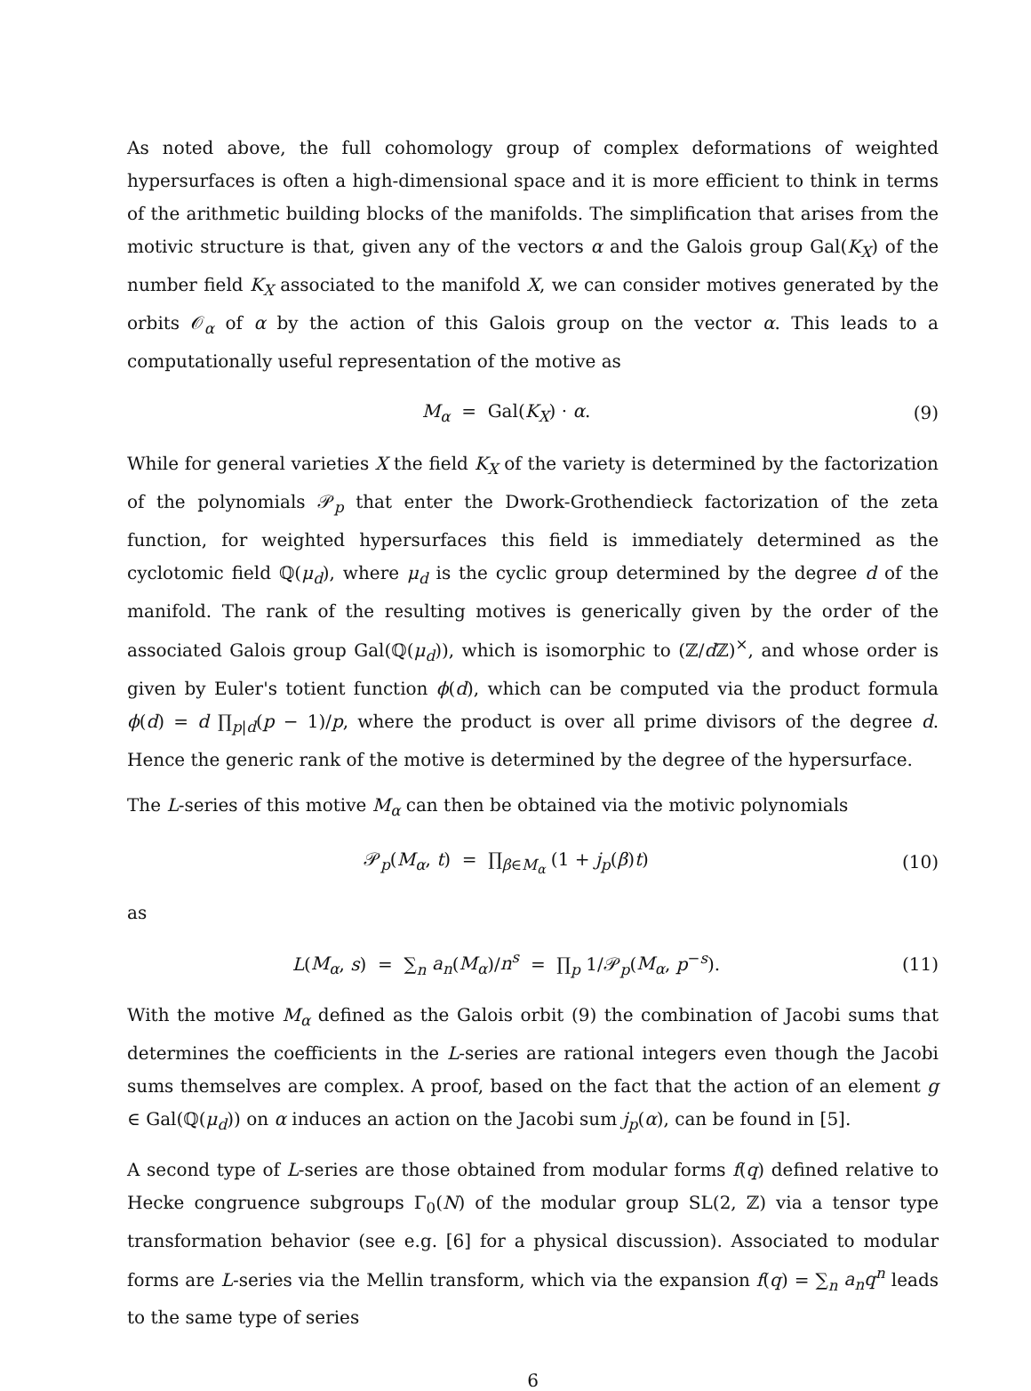As noted above, the full cohomology group of complex deformations of weighted hypersurfaces is often a high-dimensional space and it is more efficient to think in terms of the arithmetic building blocks of the manifolds. The simplification that arises from the motivic structure is that, given any of the vectors α and the Galois group Gal(K<sub>X</sub>) of the number field K<sub>X</sub> associated to the manifold X, we can consider motives generated by the orbits 𝒪<sub>α</sub> of α by the action of this Galois group on the vector α. This leads to a computationally useful representation of the motive as
M<sub>α</sub> = Gal(K<sub>X</sub>) · α. (9)
While for general varieties X the field K<sub>X</sub> of the variety is determined by the factorization of the polynomials 𝒫<sub>p</sub> that enter the Dwork-Grothendieck factorization of the zeta function, for weighted hypersurfaces this field is immediately determined as the cyclotomic field ℚ(μ<sub>d</sub>), where μ<sub>d</sub> is the cyclic group determined by the degree d of the manifold. The rank of the resulting motives is generically given by the order of the associated Galois group Gal(ℚ(μ<sub>d</sub>)), which is isomorphic to (ℤ/d ℤ)<sup>×</sup>, and whose order is given by Euler's totient function ϕ(d), which can be computed via the product formula ϕ(d) = d ∏<sub>p|d</sub>(p − 1)/p, where the product is over all prime divisors of the degree d. Hence the generic rank of the motive is determined by the degree of the hypersurface.
The L-series of this motive M<sub>α</sub> can then be obtained via the motivic polynomials
𝒫<sub>p</sub>(M<sub>α</sub>, t) = ∏<sub>β∈M<sub>α</sub></sub> (1 + j<sub>p</sub>(β)t)
(10)
as
L(M<sub>α</sub>, s) = ∑<sub>n</sub> a<sub>n</sub>(M<sub>α</sub>)/n<sup>s</sup> = ∏<sub>p</sub> 1/𝒫<sub>p</sub>(M<sub>α</sub>, p<sup>−s</sup>).
(11)
With the motive M<sub>α</sub> defined as the Galois orbit (9) the combination of Jacobi sums that determines the coefficients in the L-series are rational integers even though the Jacobi sums themselves are complex. A proof, based on the fact that the action of an element g ∈ Gal(ℚ(μ<sub>d</sub>)) on α induces an action on the Jacobi sum j<sub>p</sub>(α), can be found in [5].
A second type of L-series are those obtained from modular forms f(q) defined relative to Hecke congruence subgroups Γ<sub>0</sub>(N) of the modular group SL(2, ℤ) via a tensor type transformation behavior (see e.g. [6] for a physical discussion). Associated to modular forms are L-series via the Mellin transform, which via the expansion f(q) = ∑<sub>n</sub> a<sub>n</sub>q<sup>n</sup> leads to the same type of series
6